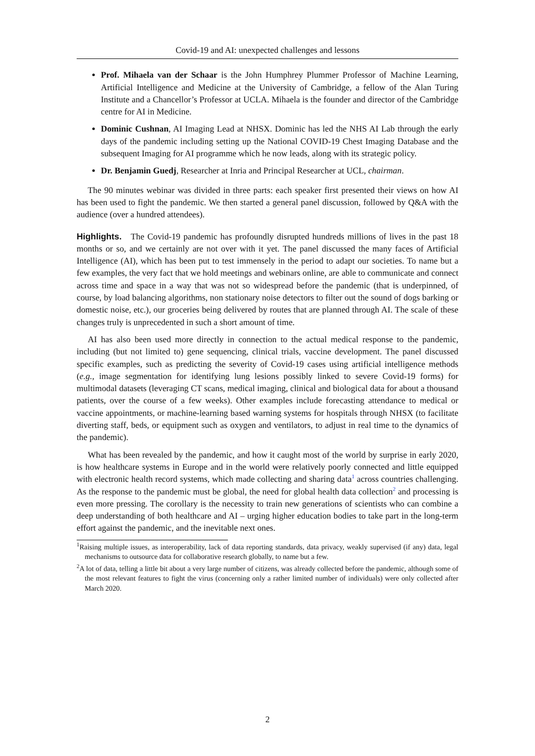Covid-19 and AI: unexpected challenges and lessons
Prof. Mihaela van der Schaar is the John Humphrey Plummer Professor of Machine Learning, Artificial Intelligence and Medicine at the University of Cambridge, a fellow of the Alan Turing Institute and a Chancellor’s Professor at UCLA. Mihaela is the founder and director of the Cambridge centre for AI in Medicine.
Dominic Cushnan, AI Imaging Lead at NHSX. Dominic has led the NHS AI Lab through the early days of the pandemic including setting up the National COVID-19 Chest Imaging Database and the subsequent Imaging for AI programme which he now leads, along with its strategic policy.
Dr. Benjamin Guedj, Researcher at Inria and Principal Researcher at UCL, chairman.
The 90 minutes webinar was divided in three parts: each speaker first presented their views on how AI has been used to fight the pandemic. We then started a general panel discussion, followed by Q&A with the audience (over a hundred attendees).
Highlights. The Covid-19 pandemic has profoundly disrupted hundreds millions of lives in the past 18 months or so, and we certainly are not over with it yet. The panel discussed the many faces of Artificial Intelligence (AI), which has been put to test immensely in the period to adapt our societies. To name but a few examples, the very fact that we hold meetings and webinars online, are able to communicate and connect across time and space in a way that was not so widespread before the pandemic (that is underpinned, of course, by load balancing algorithms, non stationary noise detectors to filter out the sound of dogs barking or domestic noise, etc.), our groceries being delivered by routes that are planned through AI. The scale of these changes truly is unprecedented in such a short amount of time.
AI has also been used more directly in connection to the actual medical response to the pandemic, including (but not limited to) gene sequencing, clinical trials, vaccine development. The panel discussed specific examples, such as predicting the severity of Covid-19 cases using artificial intelligence methods (e.g., image segmentation for identifying lung lesions possibly linked to severe Covid-19 forms) for multimodal datasets (leveraging CT scans, medical imaging, clinical and biological data for about a thousand patients, over the course of a few weeks). Other examples include forecasting attendance to medical or vaccine appointments, or machine-learning based warning systems for hospitals through NHSX (to facilitate diverting staff, beds, or equipment such as oxygen and ventilators, to adjust in real time to the dynamics of the pandemic).
What has been revealed by the pandemic, and how it caught most of the world by surprise in early 2020, is how healthcare systems in Europe and in the world were relatively poorly connected and little equipped with electronic health record systems, which made collecting and sharing data<sup>1</sup> across countries challenging. As the response to the pandemic must be global, the need for global health data collection<sup>2</sup> and processing is even more pressing. The corollary is the necessity to train new generations of scientists who can combine a deep understanding of both healthcare and AI – urging higher education bodies to take part in the long-term effort against the pandemic, and the inevitable next ones.
<sup>1</sup> Raising multiple issues, as interoperability, lack of data reporting standards, data privacy, weakly supervised (if any) data, legal mechanisms to outsource data for collaborative research globally, to name but a few.
<sup>2</sup> A lot of data, telling a little bit about a very large number of citizens, was already collected before the pandemic, although some of the most relevant features to fight the virus (concerning only a rather limited number of individuals) were only collected after March 2020.
2